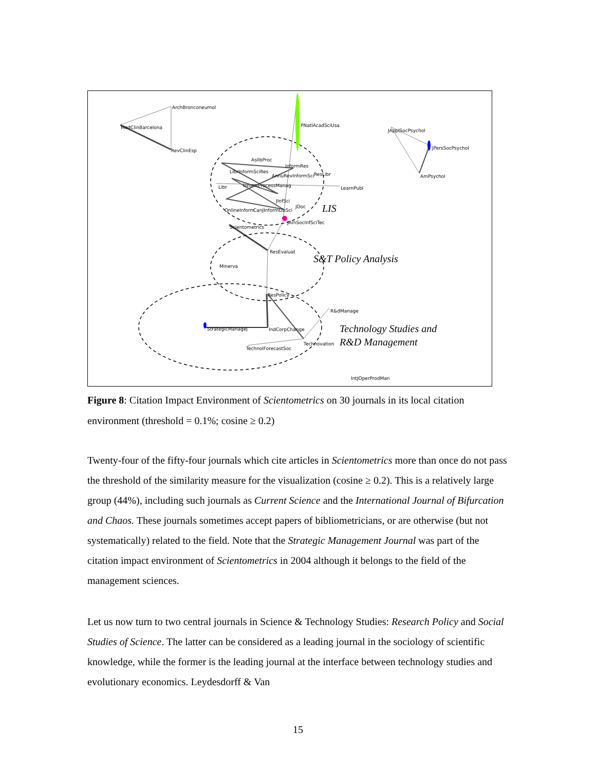ArchBronconeumol
MedClinBarcelona
RevClinEsp
PNatlAcadSciUsa
JApplSocPsychol
JPersSocPsychol
AmPsychol
AslibProc
InformRes
LibrInformSciRes
AnnuRevInformSci
ResLibr
Libr
InformProcessManag
LearnPubl
JInfSci
JDoc
OnlineInform
CanJInformLibSci
JAmSocInfSciTec
Scientometrics
ResEvaluat
Minerva
ResPolicy
R&dManage
StrategicManagej
IndCorpChange
Technovation
TechnolForecastSoc
IntJOperProdMan
LIS
S&T Policy Analysis
Technology Studies and
R&D Management
Figure 8: Citation Impact Environment of Scientometrics on 30 journals in its local citation environment (threshold = 0.1%; cosine ≥ 0.2)
Twenty-four of the fifty-four journals which cite articles in Scientometrics more than once do not pass the threshold of the similarity measure for the visualization (cosine ≥ 0.2). This is a relatively large group (44%), including such journals as Current Science and the International Journal of Bifurcation and Chaos. These journals sometimes accept papers of bibliometricians, or are otherwise (but not systematically) related to the field. Note that the Strategic Management Journal was part of the citation impact environment of Scientometrics in 2004 although it belongs to the field of the management sciences.
Let us now turn to two central journals in Science & Technology Studies: Research Policy and Social Studies of Science. The latter can be considered as a leading journal in the sociology of scientific knowledge, while the former is the leading journal at the interface between technology studies and evolutionary economics. Leydesdorff & Van
15